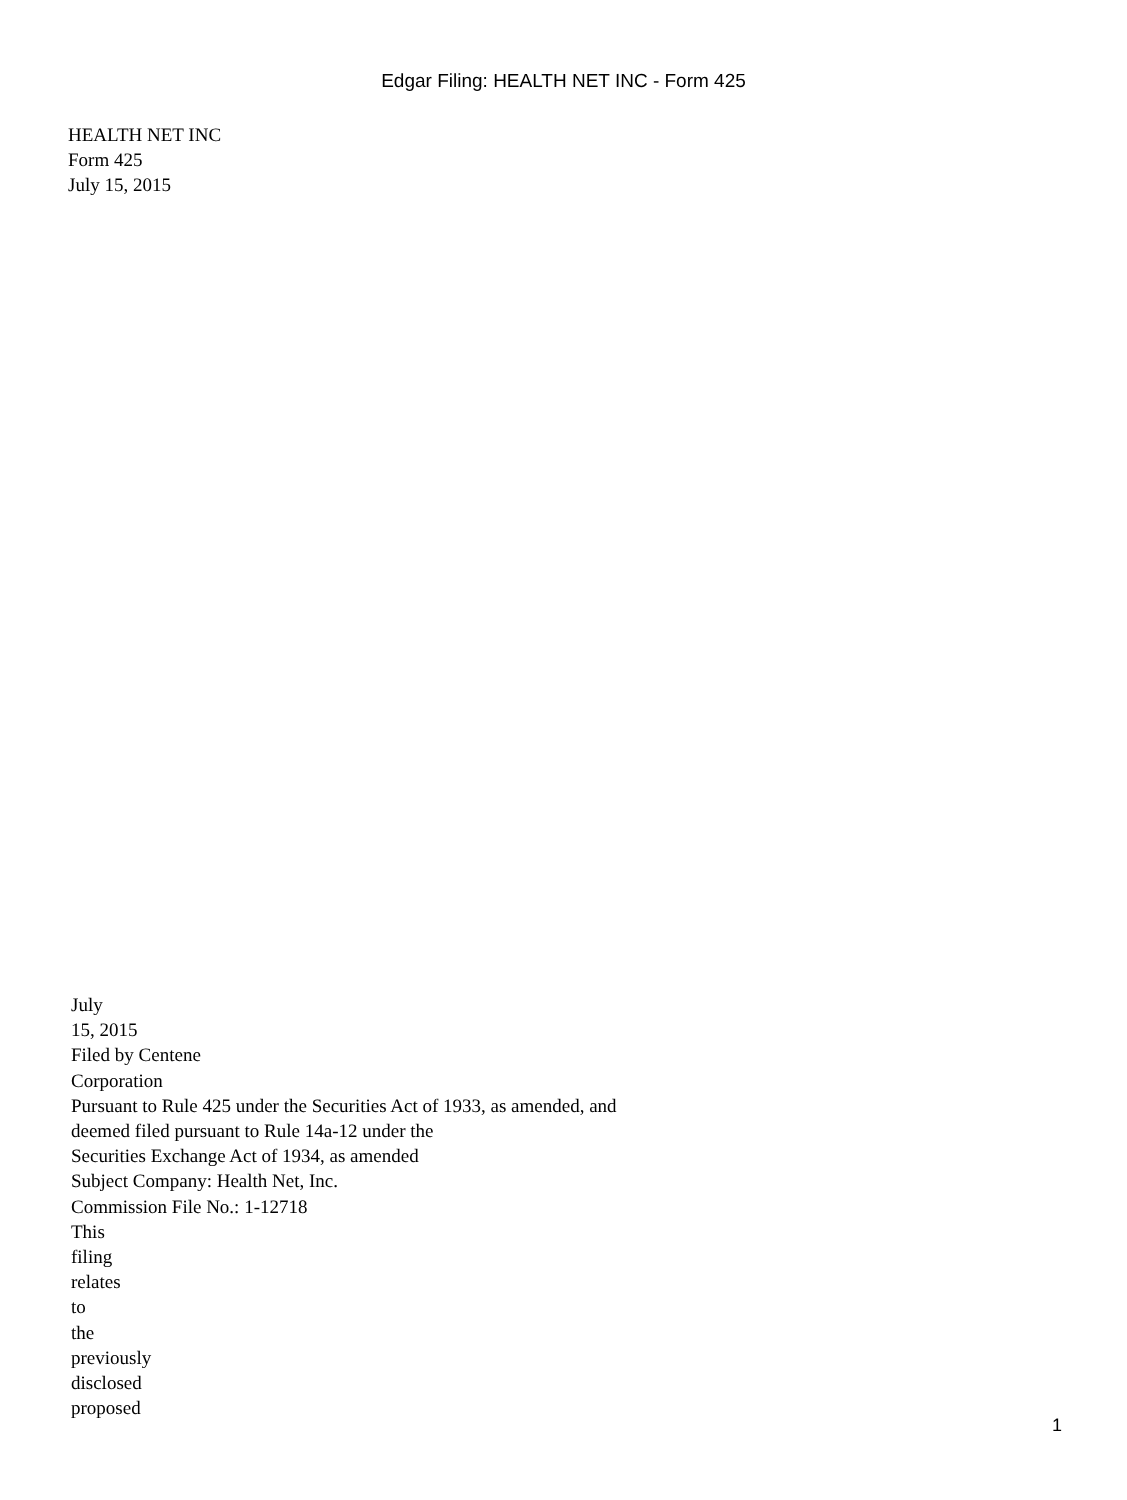Edgar Filing: HEALTH NET INC - Form 425
HEALTH NET INC
Form 425
July 15, 2015
July
15, 2015
Filed by Centene
Corporation
Pursuant to Rule 425 under the Securities Act of 1933, as amended, and
deemed filed pursuant to Rule 14a-12 under the
Securities Exchange Act of 1934, as amended
Subject Company: Health Net, Inc.
Commission File No.: 1-12718
This
filing
relates
to
the
previously
disclosed
proposed
1